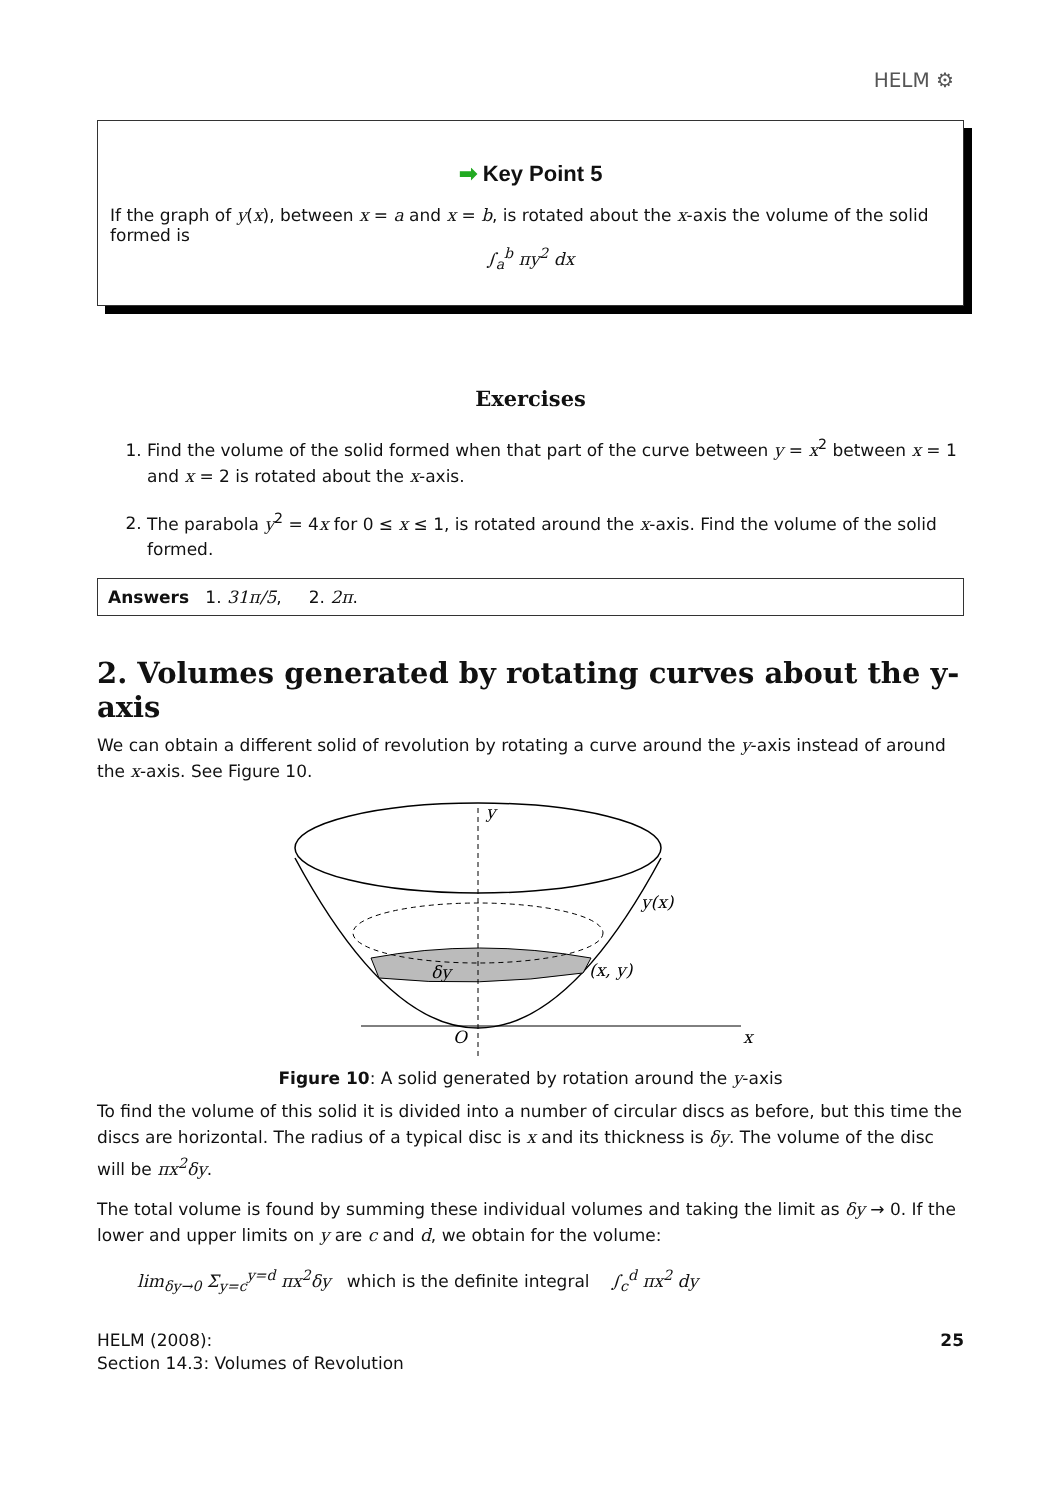HELM ⚙
➡ Key Point 5
If the graph of y(x), between x = a and x = b, is rotated about the x-axis the volume of the solid formed is
∫<sub>a</sub><sup>b</sup> πy<sup>2</sup> dx
Exercises
1. Find the volume of the solid formed when that part of the curve between y = x<sup>2</sup> between x = 1 and x = 2 is rotated about the x-axis.
2. The parabola y<sup>2</sup> = 4x for 0 ≤ x ≤ 1, is rotated around the x-axis. Find the volume of the solid formed.
Answers 1. 31π/5, 2. 2π.
2. Volumes generated by rotating curves about the y-axis
We can obtain a different solid of revolution by rotating a curve around the y-axis instead of around the x-axis. See Figure 10.
y
y(x)
δy
(x, y)
O
x
Figure 10: A solid generated by rotation around the y-axis
To find the volume of this solid it is divided into a number of circular discs as before, but this time the discs are horizontal. The radius of a typical disc is x and its thickness is δy. The volume of the disc will be πx<sup>2</sup>δy.
The total volume is found by summing these individual volumes and taking the limit as δy → 0. If the lower and upper limits on y are c and d, we obtain for the volume:
lim<sub>δy→0</sub> Σ<sub>y=c</sub><sup>y=d</sup> πx<sup>2</sup>δy which is the definite integral ∫<sub>c</sub><sup>d</sup> πx<sup>2</sup> dy
HELM (2008):
Section 14.3: Volumes of Revolution
25